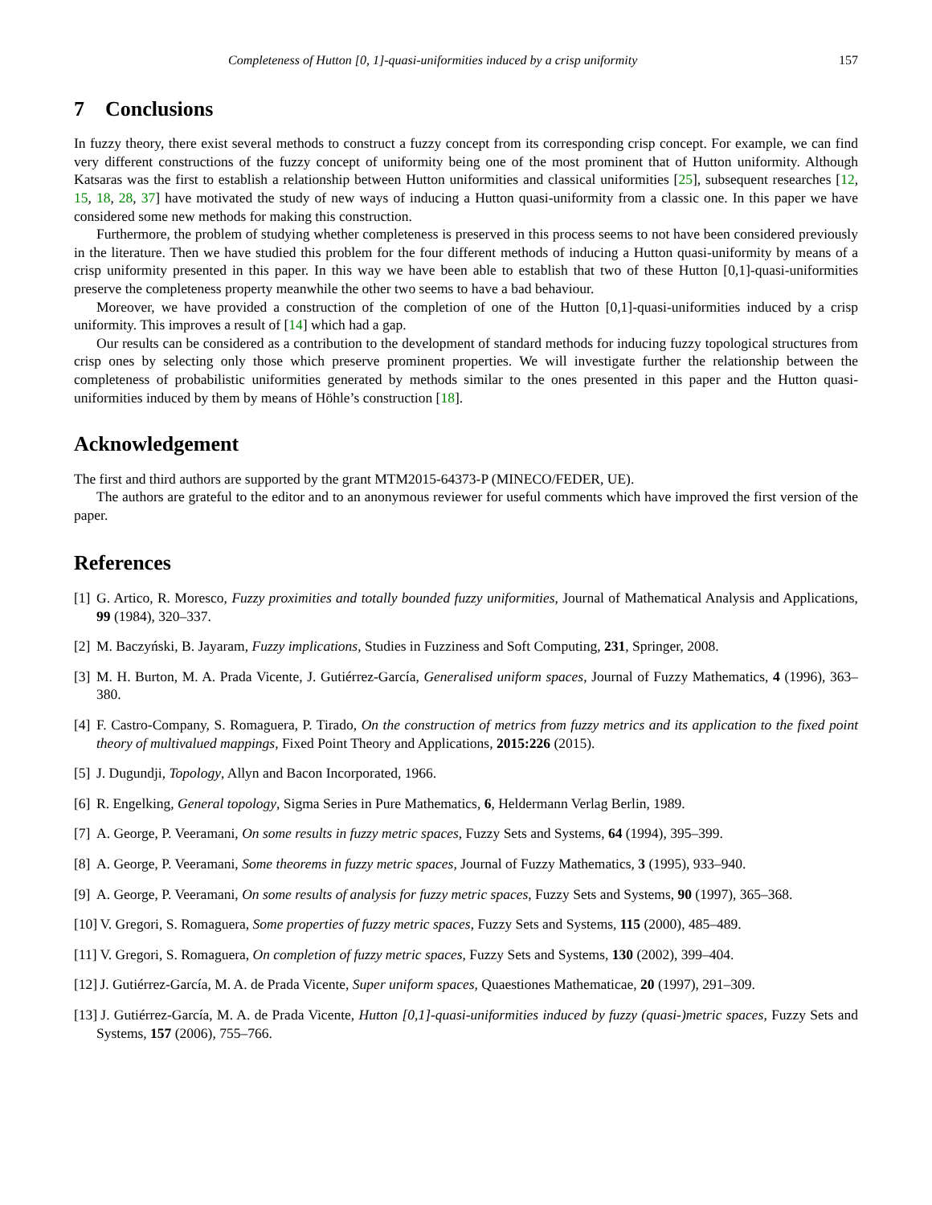Completeness of Hutton [0, 1]-quasi-uniformities induced by a crisp uniformity 157
7 Conclusions
In fuzzy theory, there exist several methods to construct a fuzzy concept from its corresponding crisp concept. For example, we can find very different constructions of the fuzzy concept of uniformity being one of the most prominent that of Hutton uniformity. Although Katsaras was the first to establish a relationship between Hutton uniformities and classical uniformities [25], subsequent researches [12, 15, 18, 28, 37] have motivated the study of new ways of inducing a Hutton quasi-uniformity from a classic one. In this paper we have considered some new methods for making this construction.
Furthermore, the problem of studying whether completeness is preserved in this process seems to not have been considered previously in the literature. Then we have studied this problem for the four different methods of inducing a Hutton quasi-uniformity by means of a crisp uniformity presented in this paper. In this way we have been able to establish that two of these Hutton [0,1]-quasi-uniformities preserve the completeness property meanwhile the other two seems to have a bad behaviour.
Moreover, we have provided a construction of the completion of one of the Hutton [0,1]-quasi-uniformities induced by a crisp uniformity. This improves a result of [14] which had a gap.
Our results can be considered as a contribution to the development of standard methods for inducing fuzzy topological structures from crisp ones by selecting only those which preserve prominent properties. We will investigate further the relationship between the completeness of probabilistic uniformities generated by methods similar to the ones presented in this paper and the Hutton quasi-uniformities induced by them by means of Höhle’s construction [18].
Acknowledgement
The first and third authors are supported by the grant MTM2015-64373-P (MINECO/FEDER, UE).
The authors are grateful to the editor and to an anonymous reviewer for useful comments which have improved the first version of the paper.
References
[1] G. Artico, R. Moresco, Fuzzy proximities and totally bounded fuzzy uniformities, Journal of Mathematical Analysis and Applications, 99 (1984), 320–337.
[2] M. Baczyński, B. Jayaram, Fuzzy implications, Studies in Fuzziness and Soft Computing, 231, Springer, 2008.
[3] M. H. Burton, M. A. Prada Vicente, J. Gutiérrez-García, Generalised uniform spaces, Journal of Fuzzy Mathematics, 4 (1996), 363–380.
[4] F. Castro-Company, S. Romaguera, P. Tirado, On the construction of metrics from fuzzy metrics and its application to the fixed point theory of multivalued mappings, Fixed Point Theory and Applications, 2015:226 (2015).
[5] J. Dugundji, Topology, Allyn and Bacon Incorporated, 1966.
[6] R. Engelking, General topology, Sigma Series in Pure Mathematics, 6, Heldermann Verlag Berlin, 1989.
[7] A. George, P. Veeramani, On some results in fuzzy metric spaces, Fuzzy Sets and Systems, 64 (1994), 395–399.
[8] A. George, P. Veeramani, Some theorems in fuzzy metric spaces, Journal of Fuzzy Mathematics, 3 (1995), 933–940.
[9] A. George, P. Veeramani, On some results of analysis for fuzzy metric spaces, Fuzzy Sets and Systems, 90 (1997), 365–368.
[10] V. Gregori, S. Romaguera, Some properties of fuzzy metric spaces, Fuzzy Sets and Systems, 115 (2000), 485–489.
[11] V. Gregori, S. Romaguera, On completion of fuzzy metric spaces, Fuzzy Sets and Systems, 130 (2002), 399–404.
[12] J. Gutiérrez-García, M. A. de Prada Vicente, Super uniform spaces, Quaestiones Mathematicae, 20 (1997), 291–309.
[13] J. Gutiérrez-García, M. A. de Prada Vicente, Hutton [0,1]-quasi-uniformities induced by fuzzy (quasi-)metric spaces, Fuzzy Sets and Systems, 157 (2006), 755–766.